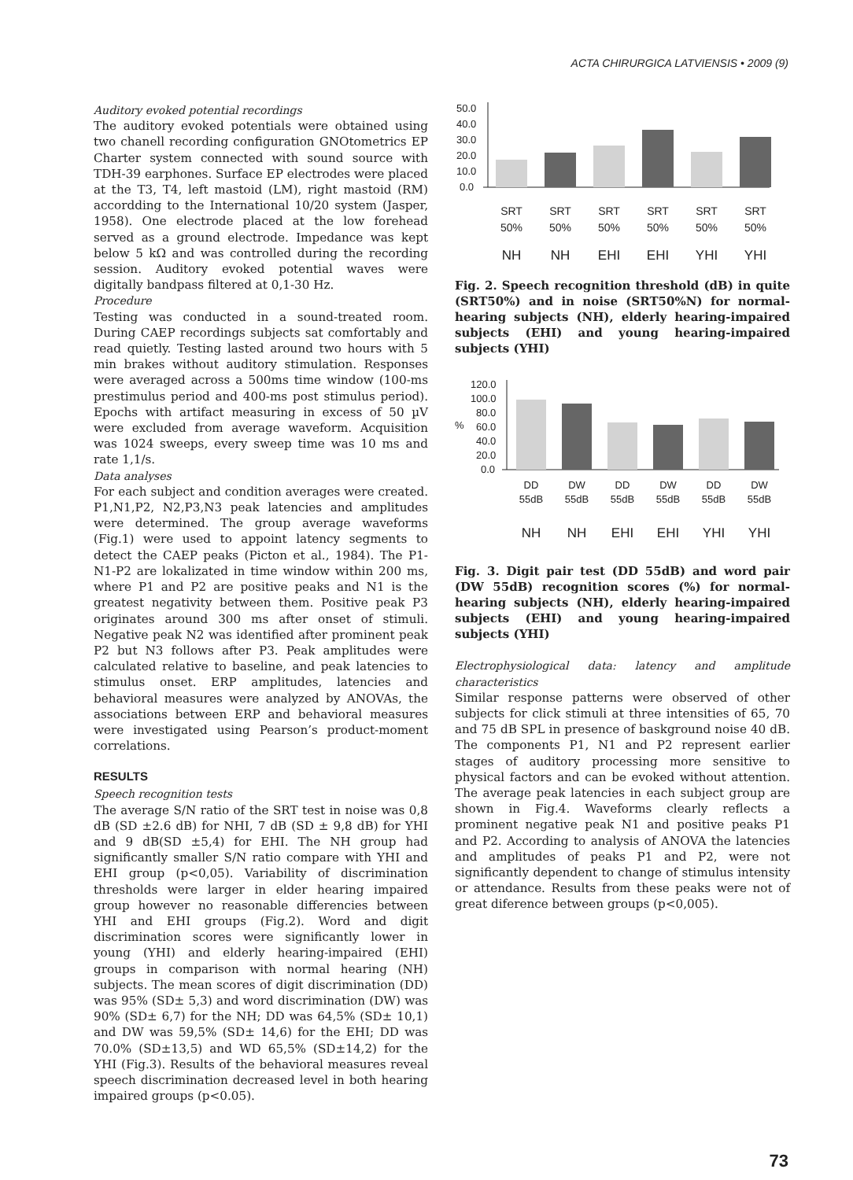ACTA CHIRURGICA LATVIENSIS • 2009 (9)
Auditory evoked potential recordings
The auditory evoked potentials were obtained using two chanell recording configuration GNOtometrics EP Charter system connected with sound source with TDH-39 earphones. Surface EP electrodes were placed at the T3, T4, left mastoid (LM), right mastoid (RM) accordding to the International 10/20 system (Jasper, 1958). One electrode placed at the low forehead served as a ground electrode. Impedance was kept below 5 kΩ and was controlled during the recording session. Auditory evoked potential waves were digitally bandpass filtered at 0,1-30 Hz.
Procedure
Testing was conducted in a sound-treated room. During CAEP recordings subjects sat comfortably and read quietly. Testing lasted around two hours with 5 min brakes without auditory stimulation. Responses were averaged across a 500ms time window (100-ms prestimulus period and 400-ms post stimulus period). Epochs with artifact measuring in excess of 50 µV were excluded from average waveform. Acquisition was 1024 sweeps, every sweep time was 10 ms and rate 1,1/s.
Data analyses
For each subject and condition averages were created. P1,N1,P2, N2,P3,N3 peak latencies and amplitudes were determined. The group average waveforms (Fig.1) were used to appoint latency segments to detect the CAEP peaks (Picton et al., 1984). The P1-N1-P2 are lokalizated in time window within 200 ms, where P1 and P2 are positive peaks and N1 is the greatest negativity between them. Positive peak P3 originates around 300 ms after onset of stimuli. Negative peak N2 was identified after prominent peak P2 but N3 follows after P3. Peak amplitudes were calculated relative to baseline, and peak latencies to stimulus onset. ERP amplitudes, latencies and behavioral measures were analyzed by ANOVAs, the associations between ERP and behavioral measures were investigated using Pearson’s product-moment correlations.
RESULTS
Speech recognition tests
The average S/N ratio of the SRT test in noise was 0,8 dB (SD ±2.6 dB) for NHI, 7 dB (SD ± 9,8 dB) for YHI and 9 dB(SD ±5,4) for EHI. The NH group had significantly smaller S/N ratio compare with YHI and EHI group (p<0,05). Variability of discrimination thresholds were larger in elder hearing impaired group however no reasonable differencies between YHI and EHI groups (Fig.2). Word and digit discrimination scores were significantly lower in young (YHI) and elderly hearing-impaired (EHI) groups in comparison with normal hearing (NH) subjects. The mean scores of digit discrimination (DD) was 95% (SD± 5,3) and word discrimination (DW) was 90% (SD± 6,7) for the NH; DD was 64,5% (SD± 10,1) and DW was 59,5% (SD± 14,6) for the EHI; DD was 70.0% (SD±13,5) and WD 65,5% (SD±14,2) for the YHI (Fig.3). Results of the behavioral measures reveal speech discrimination decreased level in both hearing impaired groups (p<0.05).
50.0
40.0
30.0
20.0
10.0
0.0
SRT
SRT
SRT
SRT
SRT
SRT
50%
50%
50%
50%
50%
50%
NH
NH
EHI
EHI
YHI
YHI
Fig. 2. Speech recognition threshold (dB) in quite (SRT50%) and in noise (SRT50%N) for normal-hearing subjects (NH), elderly hearing-impaired subjects (EHI) and young hearing-impaired subjects (YHI)
120.0
100.0
80.0
%
60.0
40.0
20.0
0.0
DD
DW
DD
DW
DD
DW
55dB
55dB
55dB
55dB
55dB
55dB
NH
NH
EHI
EHI
YHI
YHI
Fig. 3. Digit pair test (DD 55dB) and word pair (DW 55dB) recognition scores (%) for normal-hearing subjects (NH), elderly hearing-impaired subjects (EHI) and young hearing-impaired subjects (YHI)
Electrophysiological data: latency and amplitude characteristics
Similar response patterns were observed of other subjects for click stimuli at three intensities of 65, 70 and 75 dB SPL in presence of baskground noise 40 dB. The components P1, N1 and P2 represent earlier stages of auditory processing more sensitive to physical factors and can be evoked without attention. The average peak latencies in each subject group are shown in Fig.4. Waveforms clearly reflects a prominent negative peak N1 and positive peaks P1 and P2. According to analysis of ANOVA the latencies and amplitudes of peaks P1 and P2, were not significantly dependent to change of stimulus intensity or attendance. Results from these peaks were not of great diference between groups (p<0,005).
73